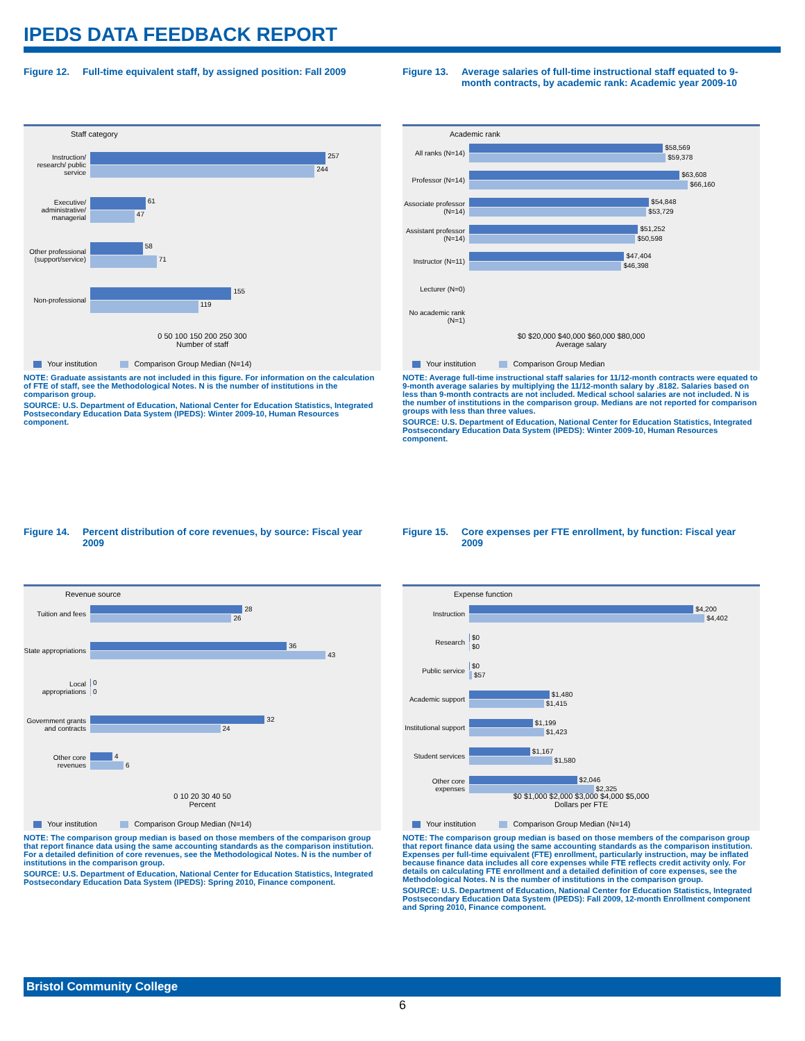IPEDS DATA FEEDBACK REPORT
Figure 12. Full-time equivalent staff, by assigned position: Fall 2009
Staff category
Instruction/ research/ public service
257
244
Executive/ administrative/ managerial
61
47
Other professional (support/service)
58
71
Non-professional
155
119
0 50 100 150 200 250 300
Number of staff
Your institution Comparison Group Median (N=14)
NOTE: Graduate assistants are not included in this figure. For information on the calculation of FTE of staff, see the Methodological Notes. N is the number of institutions in the comparison group.
SOURCE: U.S. Department of Education, National Center for Education Statistics, Integrated Postsecondary Education Data System (IPEDS): Winter 2009-10, Human Resources component.
Figure 13. Average salaries of full-time instructional staff equated to 9-month contracts, by academic rank: Academic year 2009-10
Academic rank
All ranks (N=14)
$58,569
$59,378
Professor (N=14)
$63,608
$66,160
Associate professor (N=14)
$54,848
$53,729
Assistant professor (N=14)
$51,252
$50,598
Instructor (N=11)
$47,404
$46,398
Lecturer (N=0)
No academic rank (N=1)
$0 $20,000 $40,000 $60,000 $80,000
Average salary
Your institution Comparison Group Median
NOTE: Average full-time instructional staff salaries for 11/12-month contracts were equated to 9-month average salaries by multiplying the 11/12-month salary by .8182. Salaries based on less than 9-month contracts are not included. Medical school salaries are not included. N is the number of institutions in the comparison group. Medians are not reported for comparison groups with less than three values.
SOURCE: U.S. Department of Education, National Center for Education Statistics, Integrated Postsecondary Education Data System (IPEDS): Winter 2009-10, Human Resources component.
Figure 14. Percent distribution of core revenues, by source: Fiscal year 2009
Revenue source
Tuition and fees
28
26
State appropriations
36
43
Local appropriations
0
0
Government grants and contracts
32
24
Other core revenues
4
6
0 10 20 30 40 50
Percent
Your institution Comparison Group Median (N=14)
NOTE: The comparison group median is based on those members of the comparison group that report finance data using the same accounting standards as the comparison institution. For a detailed definition of core revenues, see the Methodological Notes. N is the number of institutions in the comparison group.
SOURCE: U.S. Department of Education, National Center for Education Statistics, Integrated Postsecondary Education Data System (IPEDS): Spring 2010, Finance component.
Figure 15. Core expenses per FTE enrollment, by function: Fiscal year 2009
Expense function
Instruction
$4,200
$4,402
Research
$0
$0
Public service
$0
$57
Academic support
$1,480
$1,415
Institutional support
$1,199
$1,423
Student services
$1,167
$1,580
Other core expenses
$2,046
$2,325
$0 $1,000 $2,000 $3,000 $4,000 $5,000
Dollars per FTE
Your institution Comparison Group Median (N=14)
NOTE: The comparison group median is based on those members of the comparison group that report finance data using the same accounting standards as the comparison institution. Expenses per full-time equivalent (FTE) enrollment, particularly instruction, may be inflated because finance data includes all core expenses while FTE reflects credit activity only. For details on calculating FTE enrollment and a detailed definition of core expenses, see the Methodological Notes. N is the number of institutions in the comparison group.
SOURCE: U.S. Department of Education, National Center for Education Statistics, Integrated Postsecondary Education Data System (IPEDS): Fall 2009, 12-month Enrollment component and Spring 2010, Finance component.
Bristol Community College
6